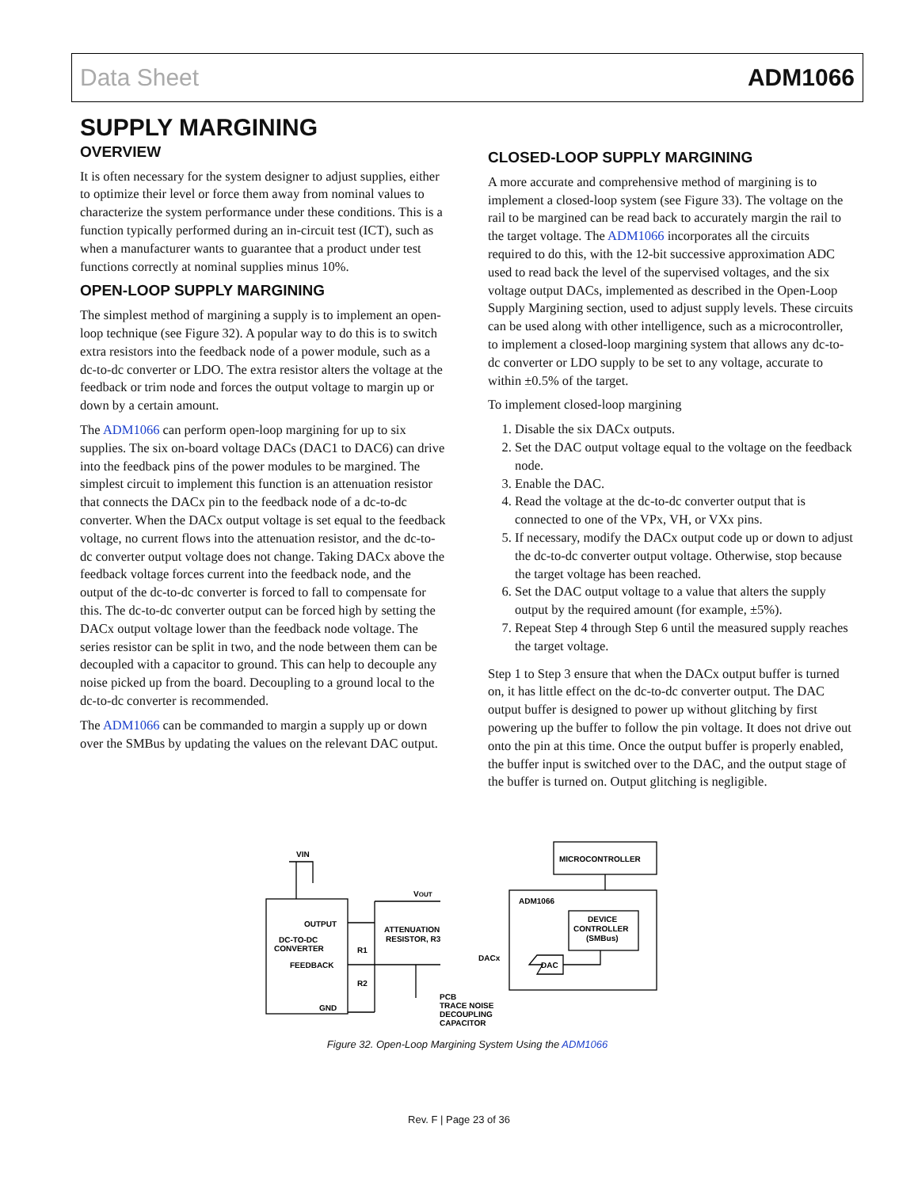Data Sheet ADM1066
SUPPLY MARGINING
OVERVIEW
It is often necessary for the system designer to adjust supplies, either to optimize their level or force them away from nominal values to characterize the system performance under these conditions. This is a function typically performed during an in-circuit test (ICT), such as when a manufacturer wants to guarantee that a product under test functions correctly at nominal supplies minus 10%.
OPEN-LOOP SUPPLY MARGINING
The simplest method of margining a supply is to implement an open-loop technique (see Figure 32). A popular way to do this is to switch extra resistors into the feedback node of a power module, such as a dc-to-dc converter or LDO. The extra resistor alters the voltage at the feedback or trim node and forces the output voltage to margin up or down by a certain amount.
The ADM1066 can perform open-loop margining for up to six supplies. The six on-board voltage DACs (DAC1 to DAC6) can drive into the feedback pins of the power modules to be margined. The simplest circuit to implement this function is an attenuation resistor that connects the DACx pin to the feedback node of a dc-to-dc converter. When the DACx output voltage is set equal to the feedback voltage, no current flows into the attenuation resistor, and the dc-to-dc converter output voltage does not change. Taking DACx above the feedback voltage forces current into the feedback node, and the output of the dc-to-dc converter is forced to fall to compensate for this. The dc-to-dc converter output can be forced high by setting the DACx output voltage lower than the feedback node voltage. The series resistor can be split in two, and the node between them can be decoupled with a capacitor to ground. This can help to decouple any noise picked up from the board. Decoupling to a ground local to the dc-to-dc converter is recommended.
The ADM1066 can be commanded to margin a supply up or down over the SMBus by updating the values on the relevant DAC output.
CLOSED-LOOP SUPPLY MARGINING
A more accurate and comprehensive method of margining is to implement a closed-loop system (see Figure 33). The voltage on the rail to be margined can be read back to accurately margin the rail to the target voltage. The ADM1066 incorporates all the circuits required to do this, with the 12-bit successive approximation ADC used to read back the level of the supervised voltages, and the six voltage output DACs, implemented as described in the Open-Loop Supply Margining section, used to adjust supply levels. These circuits can be used along with other intelligence, such as a microcontroller, to implement a closed-loop margining system that allows any dc-to-dc converter or LDO supply to be set to any voltage, accurate to within ±0.5% of the target.
To implement closed-loop margining
1. Disable the six DACx outputs.
2. Set the DAC output voltage equal to the voltage on the feedback node.
3. Enable the DAC.
4. Read the voltage at the dc-to-dc converter output that is connected to one of the VPx, VH, or VXx pins.
5. If necessary, modify the DACx output code up or down to adjust the dc-to-dc converter output voltage. Otherwise, stop because the target voltage has been reached.
6. Set the DAC output voltage to a value that alters the supply output by the required amount (for example, ±5%).
7. Repeat Step 4 through Step 6 until the measured supply reaches the target voltage.
Step 1 to Step 3 ensure that when the DACx output buffer is turned on, it has little effect on the dc-to-dc converter output. The DAC output buffer is designed to power up without glitching by first powering up the buffer to follow the pin voltage. It does not drive out onto the pin at this time. Once the output buffer is properly enabled, the buffer input is switched over to the DAC, and the output stage of the buffer is turned on. Output glitching is negligible.
VIN
VOUT
OUTPUT
DC-TO-DC
CONVERTER
FEEDBACK
GND
R1
R2
ATTENUATION
RESISTOR, R3
DACx
DAC
MICROCONTROLLER
ADM1066
DEVICE
CONTROLLER
(SMBus)
PCB
TRACE NOISE
DECOUPLING
CAPACITOR
Figure 32. Open-Loop Margining System Using the ADM1066
Rev. F | Page 23 of 36